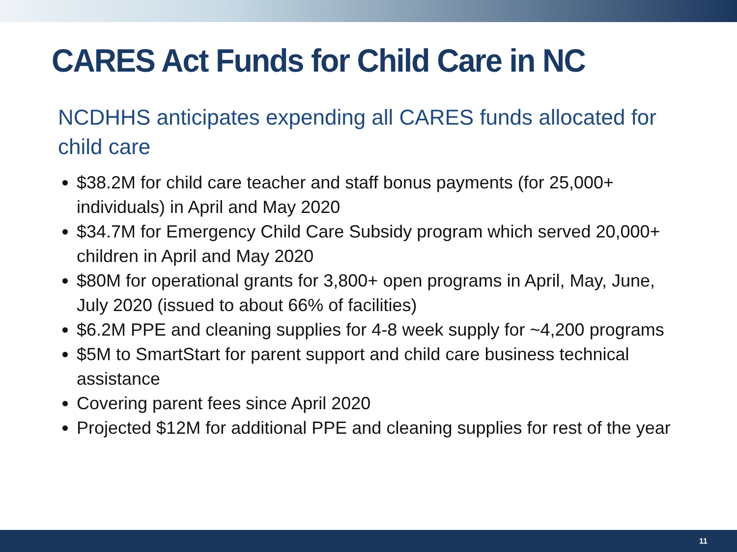CARES Act Funds for Child Care in NC
NCDHHS anticipates expending all CARES funds allocated for child care
$38.2M for child care teacher and staff bonus payments (for 25,000+ individuals) in April and May 2020
$34.7M for Emergency Child Care Subsidy program which served 20,000+ children in April and May 2020
$80M for operational grants for 3,800+ open programs in April, May, June, July 2020 (issued to about 66% of facilities)
$6.2M PPE and cleaning supplies for 4-8 week supply for ~4,200 programs
$5M to SmartStart for parent support and child care business technical assistance
Covering parent fees since April 2020
Projected $12M for additional PPE and cleaning supplies for rest of the year
11